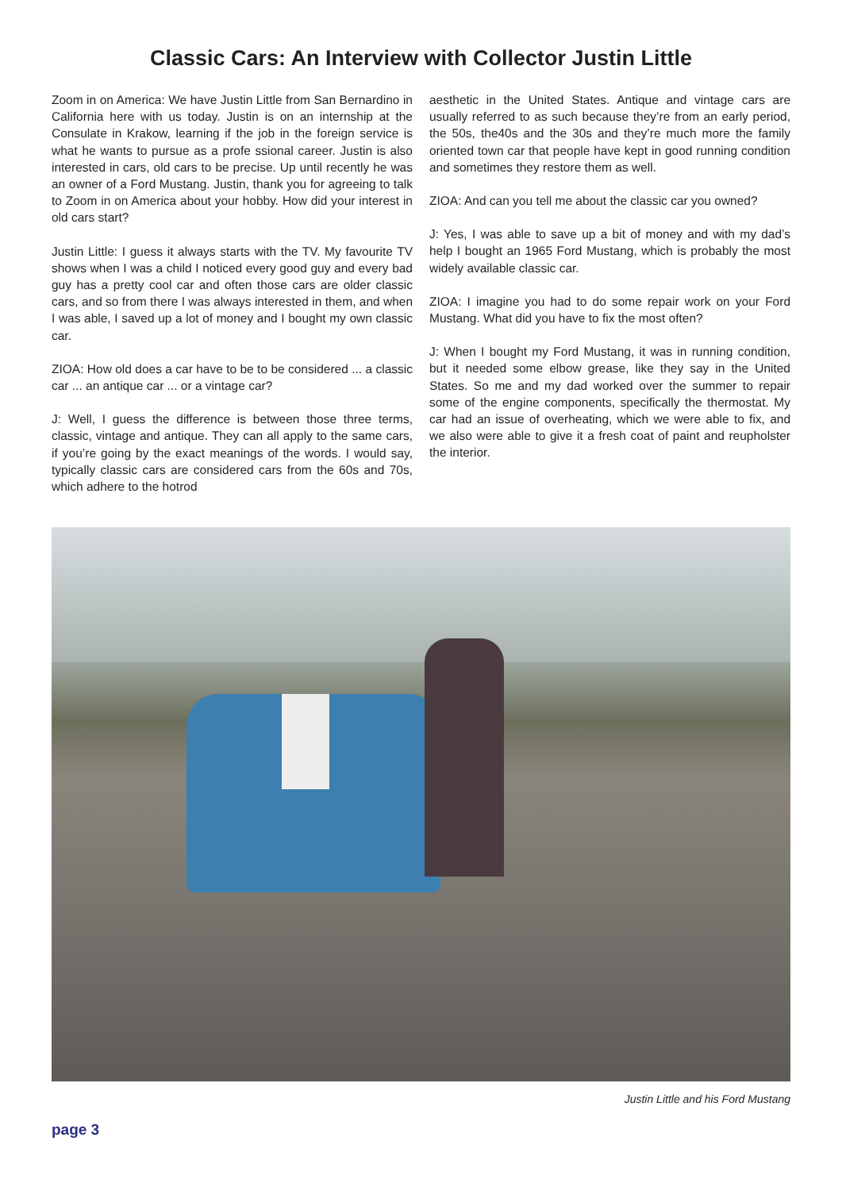Classic Cars: An Interview with Collector Justin Little
Zoom in on America: We have Justin Little from San Bernardino in California here with us today. Justin is on an internship at the Consulate in Krakow, learning if the job in the foreign service is what he wants to pursue as a profe ssional career. Justin is also interested in cars, old cars to be precise. Up until recently he was an owner of a Ford Mustang. Justin, thank you for agreeing to talk to Zoom in on America about your hobby. How did your interest in old cars start?
Justin Little: I guess it always starts with the TV. My favourite TV shows when I was a child I noticed every good guy and every bad guy has a pretty cool car and often those cars are older classic cars, and so from there I was always interested in them, and when I was able, I saved up a lot of money and I bought my own classic car.
ZIOA: How old does a car have to be to be considered ... a classic car ... an antique car ... or a vintage car?
J: Well, I guess the difference is between those three terms, classic, vintage and antique. They can all apply to the same cars, if you’re going by the exact meanings of the words. I would say, typically classic cars are considered cars from the 60s and 70s, which adhere to the hotrod
aesthetic in the United States. Antique and vintage cars are usually referred to as such because they’re from an early period, the 50s, the40s and the 30s and they’re much more the family oriented town car that people have kept in good running condition and sometimes they restore them as well.
ZIOA: And can you tell me about the classic car you owned?
J: Yes, I was able to save up a bit of money and with my dad’s help I bought an 1965 Ford Mustang, which is probably the most widely available classic car.
ZIOA: I imagine you had to do some repair work on your Ford Mustang. What did you have to fix the most often?
J: When I bought my Ford Mustang, it was in running condition, but it needed some elbow grease, like they say in the United States. So me and my dad worked over the summer to repair some of the engine components, specifically the thermostat. My car had an issue of overheating, which we were able to fix, and we also were able to give it a fresh coat of paint and reupholster the interior.
Justin Little and his Ford Mustang
page 3